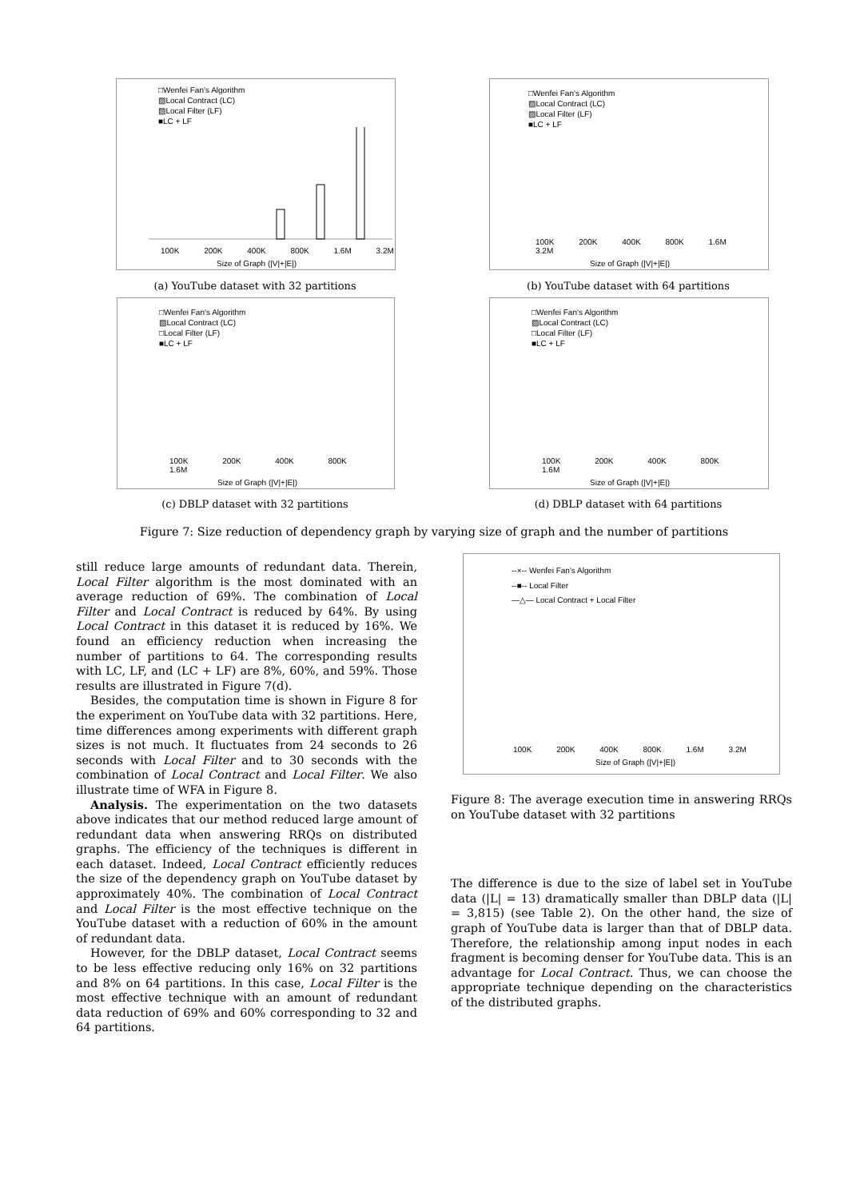□Wenfei Fan's Algorithm
▨Local Contract (LC)
▨Local Filter (LF)
■LC + LF
100K 200K 400K 800K 1.6M 3.2M
Size of Graph (|V|+|E|)
(a) YouTube dataset with 32 partitions
□Wenfei Fan's Algorithm
▨Local Contract (LC)
▨Local Filter (LF)
■LC + LF
100K 200K 400K 800K 1.6M 3.2M
Size of Graph (|V|+|E|)
(b) YouTube dataset with 64 partitions
□Wenfei Fan's Algorithm
▨Local Contract (LC)
□Local Filter (LF)
■LC + LF
100K 200K 400K 800K 1.6M
Size of Graph (|V|+|E|)
(c) DBLP dataset with 32 partitions
□Wenfei Fan's Algorithm
▨Local Contract (LC)
□Local Filter (LF)
■LC + LF
100K 200K 400K 800K 1.6M
Size of Graph (|V|+|E|)
(d) DBLP dataset with 64 partitions
Figure 7: Size reduction of dependency graph by varying size of graph and the number of partitions
still reduce large amounts of redundant data. Therein, Local Filter algorithm is the most dominated with an average reduction of 69%. The combination of Local Filter and Local Contract is reduced by 64%. By using Local Contract in this dataset it is reduced by 16%. We found an efficiency reduction when increasing the number of partitions to 64. The corresponding results with LC, LF, and (LC + LF) are 8%, 60%, and 59%. Those results are illustrated in Figure 7(d).
Besides, the computation time is shown in Figure 8 for the experiment on YouTube data with 32 partitions. Here, time differences among experiments with different graph sizes is not much. It fluctuates from 24 seconds to 26 seconds with Local Filter and to 30 seconds with the combination of Local Contract and Local Filter. We also illustrate time of WFA in Figure 8.
Analysis. The experimentation on the two datasets above indicates that our method reduced large amount of redundant data when answering RRQs on distributed graphs. The efficiency of the techniques is different in each dataset. Indeed, Local Contract efficiently reduces the size of the dependency graph on YouTube dataset by approximately 40%. The combination of Local Contract and Local Filter is the most effective technique on the YouTube dataset with a reduction of 60% in the amount of redundant data.
However, for the DBLP dataset, Local Contract seems to be less effective reducing only 16% on 32 partitions and 8% on 64 partitions. In this case, Local Filter is the most effective technique with an amount of redundant data reduction of 69% and 60% corresponding to 32 and 64 partitions.
--×-- Wenfei Fan's Algorithm
--■-- Local Filter
—△— Local Contract + Local Filter
100K 200K 400K 800K 1.6M 3.2M
Size of Graph (|V|+|E|)
Figure 8: The average execution time in answering RRQs on YouTube dataset with 32 partitions
The difference is due to the size of label set in YouTube data (|L| = 13) dramatically smaller than DBLP data (|L| = 3,815) (see Table 2). On the other hand, the size of graph of YouTube data is larger than that of DBLP data. Therefore, the relationship among input nodes in each fragment is becoming denser for YouTube data. This is an advantage for Local Contract. Thus, we can choose the appropriate technique depending on the characteristics of the distributed graphs.